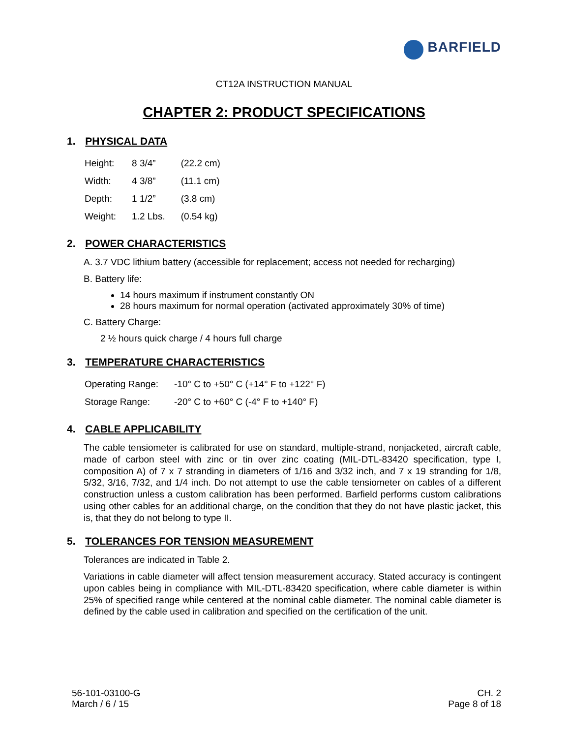BARFIELD
CT12A INSTRUCTION MANUAL
CHAPTER 2: PRODUCT SPECIFICATIONS
1. PHYSICAL DATA
| Height: | 8 3/4” | (22.2 cm) |
| Width: | 4 3/8” | (11.1 cm) |
| Depth: | 1 1/2” | (3.8 cm) |
| Weight: | 1.2 Lbs. | (0.54 kg) |
2. POWER CHARACTERISTICS
A. 3.7 VDC lithium battery (accessible for replacement; access not needed for recharging)
B. Battery life:
14 hours maximum if instrument constantly ON
28 hours maximum for normal operation (activated approximately 30% of time)
C. Battery Charge:
2 ½ hours quick charge / 4 hours full charge
3. TEMPERATURE CHARACTERISTICS
| Operating Range: | -10° C to +50° C (+14° F to +122° F) |
| Storage Range: | -20° C to +60° C (-4° F to +140° F) |
4. CABLE APPLICABILITY
The cable tensiometer is calibrated for use on standard, multiple-strand, nonjacketed, aircraft cable, made of carbon steel with zinc or tin over zinc coating (MIL-DTL-83420 specification, type I, composition A) of 7 x 7 stranding in diameters of 1/16 and 3/32 inch, and 7 x 19 stranding for 1/8, 5/32, 3/16, 7/32, and 1/4 inch. Do not attempt to use the cable tensiometer on cables of a different construction unless a custom calibration has been performed. Barfield performs custom calibrations using other cables for an additional charge, on the condition that they do not have plastic jacket, this is, that they do not belong to type II.
5. TOLERANCES FOR TENSION MEASUREMENT
Tolerances are indicated in Table 2.
Variations in cable diameter will affect tension measurement accuracy. Stated accuracy is contingent upon cables being in compliance with MIL-DTL-83420 specification, where cable diameter is within 25% of specified range while centered at the nominal cable diameter. The nominal cable diameter is defined by the cable used in calibration and specified on the certification of the unit.
56-101-03100-G
March / 6 / 15
CH. 2
Page 8 of 18